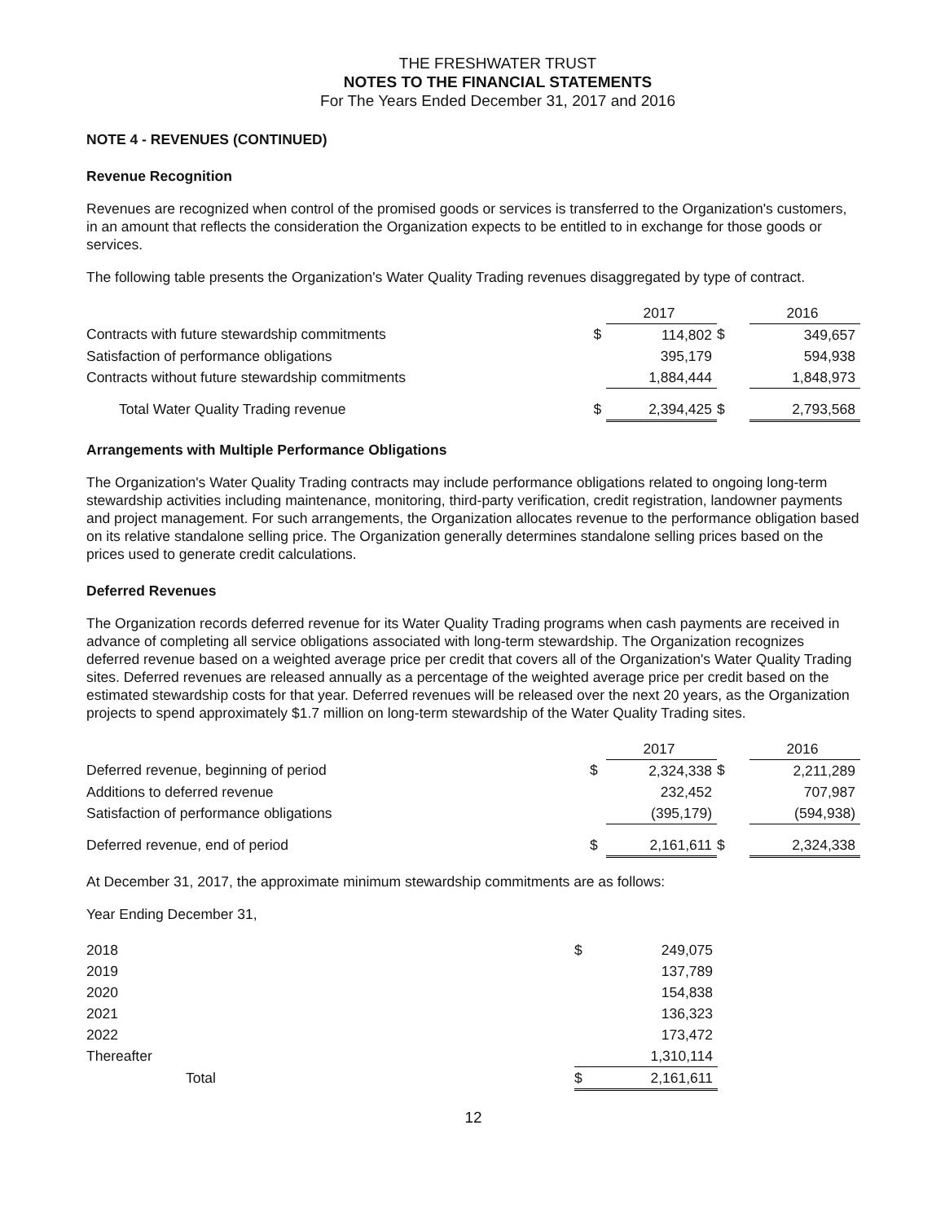THE FRESHWATER TRUST
NOTES TO THE FINANCIAL STATEMENTS
For The Years Ended December 31, 2017 and 2016
NOTE 4 - REVENUES (CONTINUED)
Revenue Recognition
Revenues are recognized when control of the promised goods or services is transferred to the Organization's customers, in an amount that reflects the consideration the Organization expects to be entitled to in exchange for those goods or services.
The following table presents the Organization's Water Quality Trading revenues disaggregated by type of contract.
| | | 2017 | | 2016 |
| Contracts with future stewardship commitments | $ | 114,802 | $ | 349,657 |
| Satisfaction of performance obligations | | 395,179 | | 594,938 |
| Contracts without future stewardship commitments | | 1,884,444 | | 1,848,973 |
| Total Water Quality Trading revenue | $ | 2,394,425 | $ | 2,793,568 |
Arrangements with Multiple Performance Obligations
The Organization's Water Quality Trading contracts may include performance obligations related to ongoing long-term stewardship activities including maintenance, monitoring, third-party verification, credit registration, landowner payments and project management. For such arrangements, the Organization allocates revenue to the performance obligation based on its relative standalone selling price. The Organization generally determines standalone selling prices based on the prices used to generate credit calculations.
Deferred Revenues
The Organization records deferred revenue for its Water Quality Trading programs when cash payments are received in advance of completing all service obligations associated with long-term stewardship. The Organization recognizes deferred revenue based on a weighted average price per credit that covers all of the Organization's Water Quality Trading sites. Deferred revenues are released annually as a percentage of the weighted average price per credit based on the estimated stewardship costs for that year. Deferred revenues will be released over the next 20 years, as the Organization projects to spend approximately $1.7 million on long-term stewardship of the Water Quality Trading sites.
| | | 2017 | | 2016 |
| Deferred revenue, beginning of period | $ | 2,324,338 | $ | 2,211,289 |
| Additions to deferred revenue | | 232,452 | | 707,987 |
| Satisfaction of performance obligations | | (395,179) | | (594,938) |
| Deferred revenue, end of period | $ | 2,161,611 | $ | 2,324,338 |
At December 31, 2017, the approximate minimum stewardship commitments are as follows:
Year Ending December 31,
| 2018 | $ | 249,075 |
| 2019 | | 137,789 |
| 2020 | | 154,838 |
| 2021 | | 136,323 |
| 2022 | | 173,472 |
| Thereafter | | 1,310,114 |
| Total | $ | 2,161,611 |
12